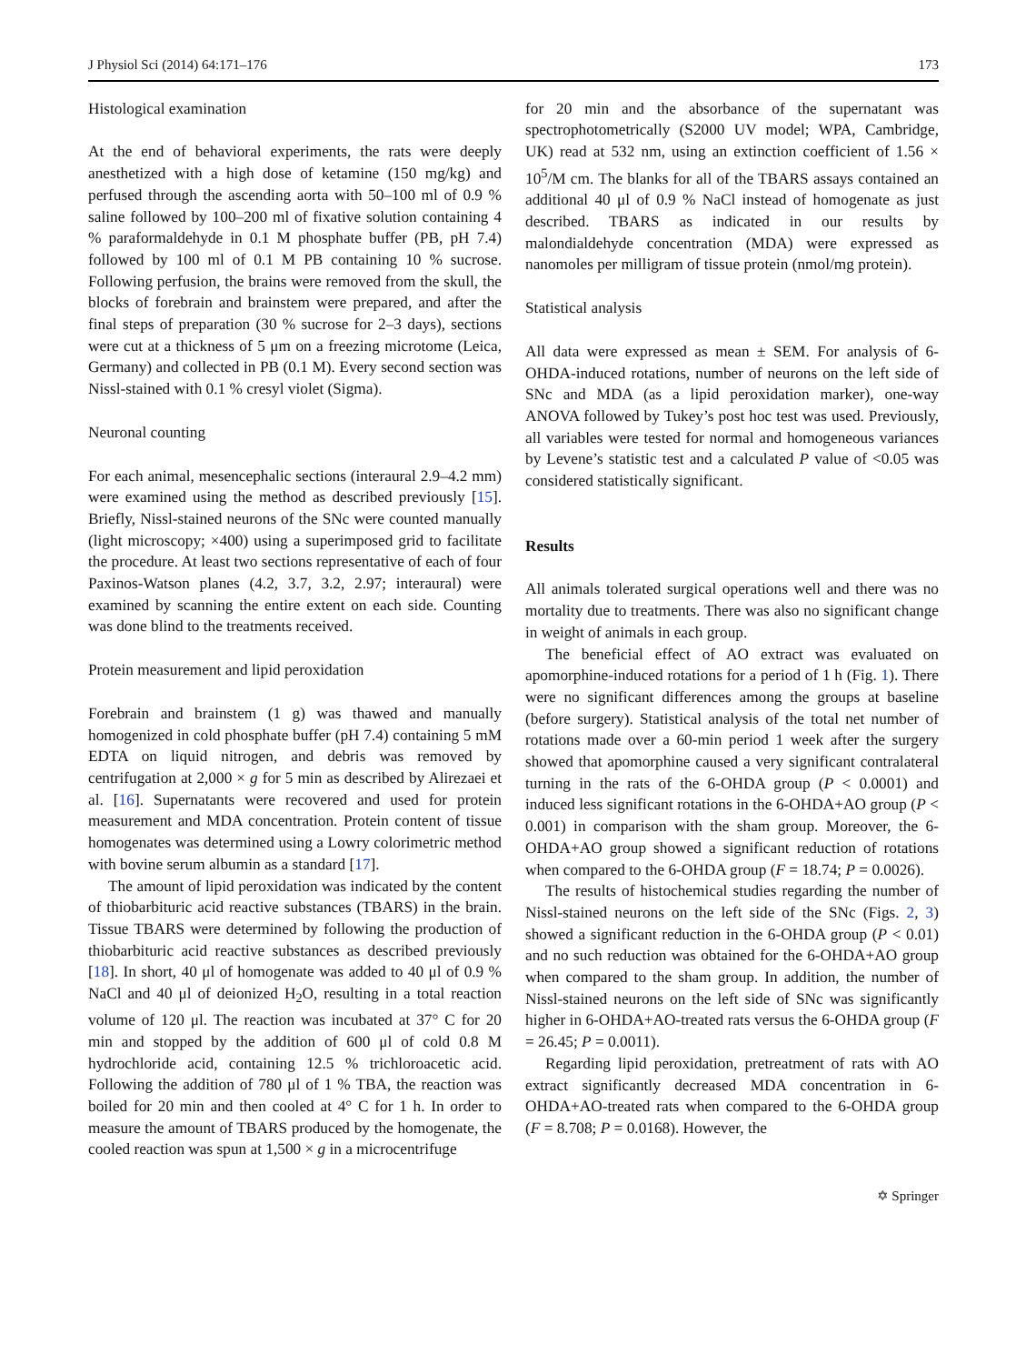J Physiol Sci (2014) 64:171–176 173
Histological examination
At the end of behavioral experiments, the rats were deeply anesthetized with a high dose of ketamine (150 mg/kg) and perfused through the ascending aorta with 50–100 ml of 0.9 % saline followed by 100–200 ml of fixative solution containing 4 % paraformaldehyde in 0.1 M phosphate buffer (PB, pH 7.4) followed by 100 ml of 0.1 M PB containing 10 % sucrose. Following perfusion, the brains were removed from the skull, the blocks of forebrain and brainstem were prepared, and after the final steps of preparation (30 % sucrose for 2–3 days), sections were cut at a thickness of 5 μm on a freezing microtome (Leica, Germany) and collected in PB (0.1 M). Every second section was Nissl-stained with 0.1 % cresyl violet (Sigma).
Neuronal counting
For each animal, mesencephalic sections (interaural 2.9–4.2 mm) were examined using the method as described previously [15]. Briefly, Nissl-stained neurons of the SNc were counted manually (light microscopy; ×400) using a superimposed grid to facilitate the procedure. At least two sections representative of each of four Paxinos-Watson planes (4.2, 3.7, 3.2, 2.97; interaural) were examined by scanning the entire extent on each side. Counting was done blind to the treatments received.
Protein measurement and lipid peroxidation
Forebrain and brainstem (1 g) was thawed and manually homogenized in cold phosphate buffer (pH 7.4) containing 5 mM EDTA on liquid nitrogen, and debris was removed by centrifugation at 2,000 × g for 5 min as described by Alirezaei et al. [16]. Supernatants were recovered and used for protein measurement and MDA concentration. Protein content of tissue homogenates was determined using a Lowry colorimetric method with bovine serum albumin as a standard [17].
The amount of lipid peroxidation was indicated by the content of thiobarbituric acid reactive substances (TBARS) in the brain. Tissue TBARS were determined by following the production of thiobarbituric acid reactive substances as described previously [18]. In short, 40 μl of homogenate was added to 40 μl of 0.9 % NaCl and 40 μl of deionized H<sub>2</sub>O, resulting in a total reaction volume of 120 μl. The reaction was incubated at 37° C for 20 min and stopped by the addition of 600 μl of cold 0.8 M hydrochloride acid, containing 12.5 % trichloroacetic acid. Following the addition of 780 μl of 1 % TBA, the reaction was boiled for 20 min and then cooled at 4° C for 1 h. In order to measure the amount of TBARS produced by the homogenate, the cooled reaction was spun at 1,500 × g in a microcentrifuge
for 20 min and the absorbance of the supernatant was spectrophotometrically (S2000 UV model; WPA, Cambridge, UK) read at 532 nm, using an extinction coefficient of 1.56 × 10<sup>5</sup>/M cm. The blanks for all of the TBARS assays contained an additional 40 μl of 0.9 % NaCl instead of homogenate as just described. TBARS as indicated in our results by malondialdehyde concentration (MDA) were expressed as nanomoles per milligram of tissue protein (nmol/mg protein).
Statistical analysis
All data were expressed as mean ± SEM. For analysis of 6-OHDA-induced rotations, number of neurons on the left side of SNc and MDA (as a lipid peroxidation marker), one-way ANOVA followed by Tukey’s post hoc test was used. Previously, all variables were tested for normal and homogeneous variances by Levene’s statistic test and a calculated P value of <0.05 was considered statistically significant.
Results
All animals tolerated surgical operations well and there was no mortality due to treatments. There was also no significant change in weight of animals in each group.
The beneficial effect of AO extract was evaluated on apomorphine-induced rotations for a period of 1 h (Fig. 1). There were no significant differences among the groups at baseline (before surgery). Statistical analysis of the total net number of rotations made over a 60-min period 1 week after the surgery showed that apomorphine caused a very significant contralateral turning in the rats of the 6-OHDA group (P < 0.0001) and induced less significant rotations in the 6-OHDA+AO group (P < 0.001) in comparison with the sham group. Moreover, the 6-OHDA+AO group showed a significant reduction of rotations when compared to the 6-OHDA group (F = 18.74; P = 0.0026).
The results of histochemical studies regarding the number of Nissl-stained neurons on the left side of the SNc (Figs. 2, 3) showed a significant reduction in the 6-OHDA group (P < 0.01) and no such reduction was obtained for the 6-OHDA+AO group when compared to the sham group. In addition, the number of Nissl-stained neurons on the left side of SNc was significantly higher in 6-OHDA+AO-treated rats versus the 6-OHDA group (F = 26.45; P = 0.0011).
Regarding lipid peroxidation, pretreatment of rats with AO extract significantly decreased MDA concentration in 6-OHDA+AO-treated rats when compared to the 6-OHDA group (F = 8.708; P = 0.0168). However, the
✡ Springer